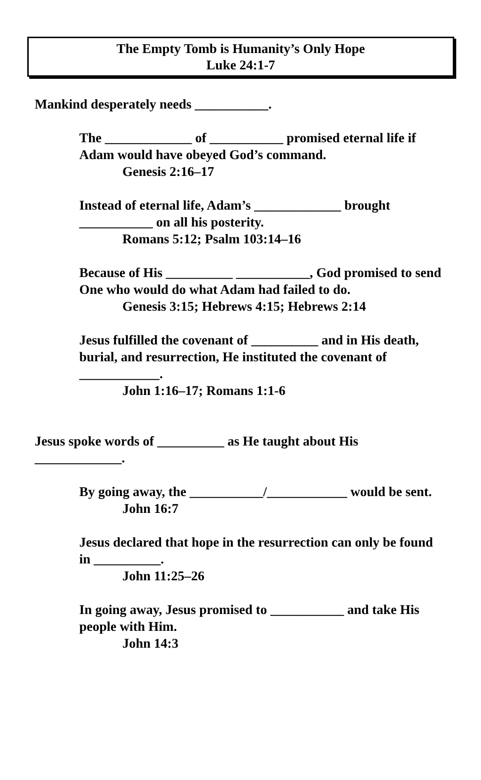The Empty Tomb is Humanity’s Only Hope
Luke 24:1-7
Mankind desperately needs ___________.
The _____________ of ___________ promised eternal life if Adam would have obeyed God’s command.
Genesis 2:16–17
Instead of eternal life, Adam’s _____________ brought ___________ on all his posterity.
Romans 5:12; Psalm 103:14–16
Because of His __________ ___________, God promised to send One who would do what Adam had failed to do.
Genesis 3:15; Hebrews 4:15; Hebrews 2:14
Jesus fulfilled the covenant of __________ and in His death, burial, and resurrection, He instituted the covenant of ____________.
John 1:16–17; Romans 1:1-6
Jesus spoke words of __________ as He taught about His _____________.
By going away, the ___________/____________ would be sent.
John 16:7
Jesus declared that hope in the resurrection can only be found in __________.
John 11:25–26
In going away, Jesus promised to ___________ and take His people with Him.
John 14:3